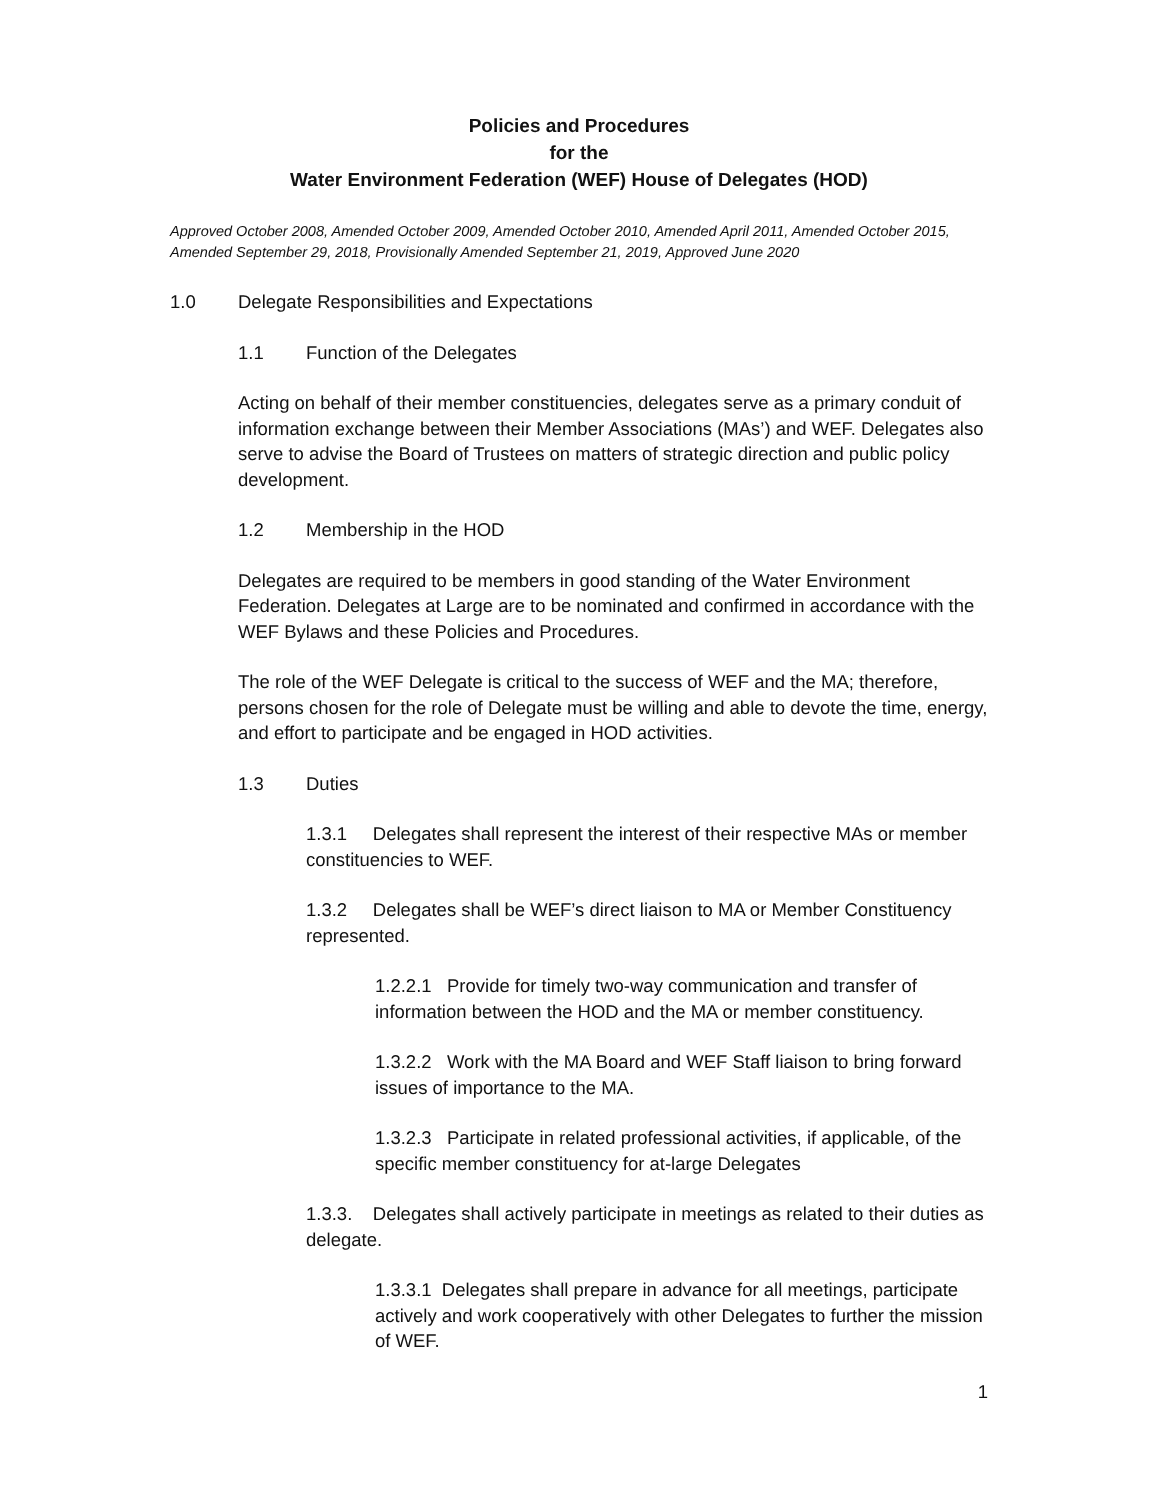Policies and Procedures
for the
Water Environment Federation (WEF) House of Delegates (HOD)
Approved October 2008, Amended October 2009, Amended October 2010, Amended April 2011, Amended October 2015, Amended September 29, 2018, Provisionally Amended September 21, 2019, Approved June 2020
1.0 Delegate Responsibilities and Expectations
1.1 Function of the Delegates
Acting on behalf of their member constituencies, delegates serve as a primary conduit of information exchange between their Member Associations (MAs’) and WEF. Delegates also serve to advise the Board of Trustees on matters of strategic direction and public policy development.
1.2 Membership in the HOD
Delegates are required to be members in good standing of the Water Environment Federation. Delegates at Large are to be nominated and confirmed in accordance with the WEF Bylaws and these Policies and Procedures.
The role of the WEF Delegate is critical to the success of WEF and the MA; therefore, persons chosen for the role of Delegate must be willing and able to devote the time, energy, and effort to participate and be engaged in HOD activities.
1.3 Duties
1.3.1 Delegates shall represent the interest of their respective MAs or member constituencies to WEF.
1.3.2 Delegates shall be WEF’s direct liaison to MA or Member Constituency represented.
1.2.2.1 Provide for timely two-way communication and transfer of information between the HOD and the MA or member constituency.
1.3.2.2 Work with the MA Board and WEF Staff liaison to bring forward issues of importance to the MA.
1.3.2.3 Participate in related professional activities, if applicable, of the specific member constituency for at-large Delegates
1.3.3. Delegates shall actively participate in meetings as related to their duties as delegate.
1.3.3.1 Delegates shall prepare in advance for all meetings, participate actively and work cooperatively with other Delegates to further the mission of WEF.
1